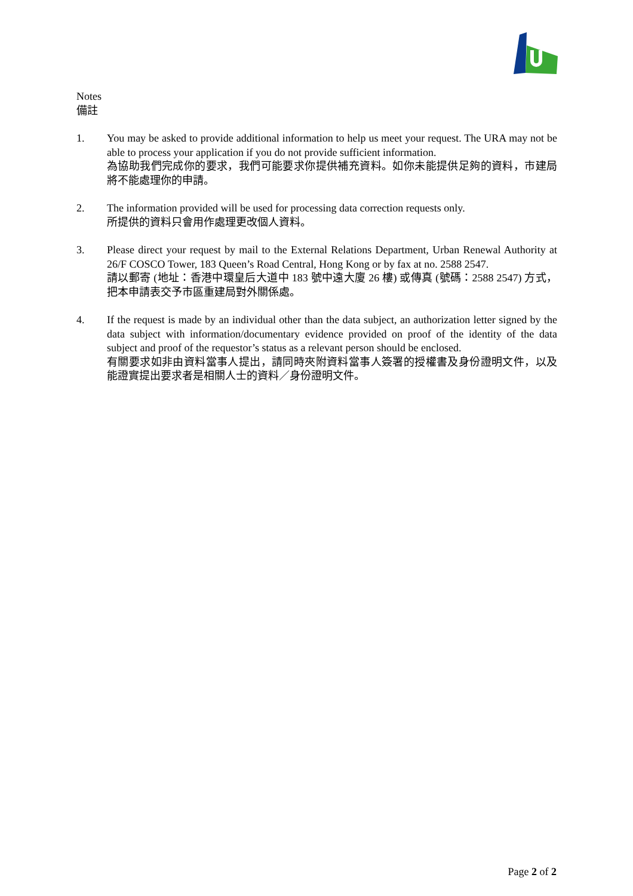Notes
備註
1. You may be asked to provide additional information to help us meet your request. The URA may not be able to process your application if you do not provide sufficient information.
為協助我們完成你的要求，我們可能要求你提供補充資料。如你未能提供足夠的資料，市建局將不能處理你的申請。
2. The information provided will be used for processing data correction requests only.
所提供的資料只會用作處理更改個人資料。
3. Please direct your request by mail to the External Relations Department, Urban Renewal Authority at 26/F COSCO Tower, 183 Queen’s Road Central, Hong Kong or by fax at no. 2588 2547.
請以郵寄 (地址：香港中環皇后大道中 183 號中遠大廈 26 樓) 或傳真 (號碼：2588 2547) 方式，把本申請表交予市區重建局對外關係處。
4. If the request is made by an individual other than the data subject, an authorization letter signed by the data subject with information/documentary evidence provided on proof of the identity of the data subject and proof of the requestor’s status as a relevant person should be enclosed.
有關要求如非由資料當事人提出，請同時夾附資料當事人簽署的授權書及身份證明文件，以及能證實提出要求者是相關人士的資料／身份證明文件。
Page 2 of 2